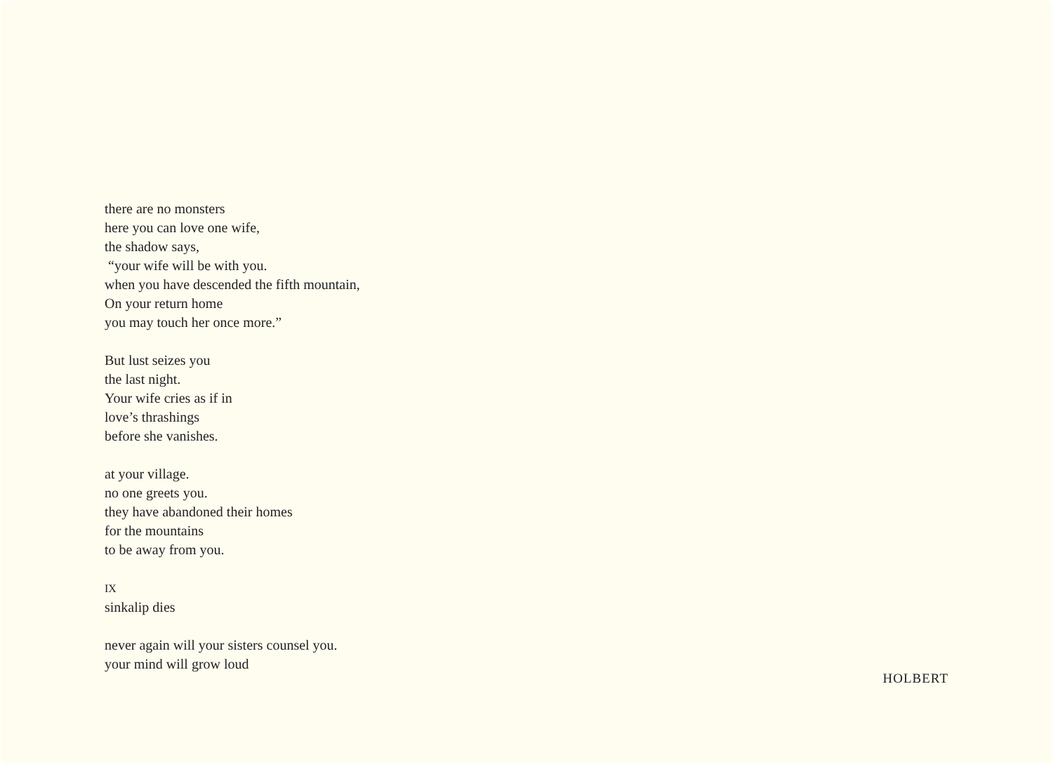there are no monsters
here you can love one wife,
the shadow says,
“your wife will be with you.
when you have descended the fifth mountain,
On your return home
you may touch her once more.”
But lust seizes you
the last night.
Your wife cries as if in
love’s thrashings
before she vanishes.
at your village.
no one greets you.
they have abandoned their homes
for the mountains
to be away from you.
IX
sinkalip dies
never again will your sisters counsel you.
your mind will grow loud
HOLBERT